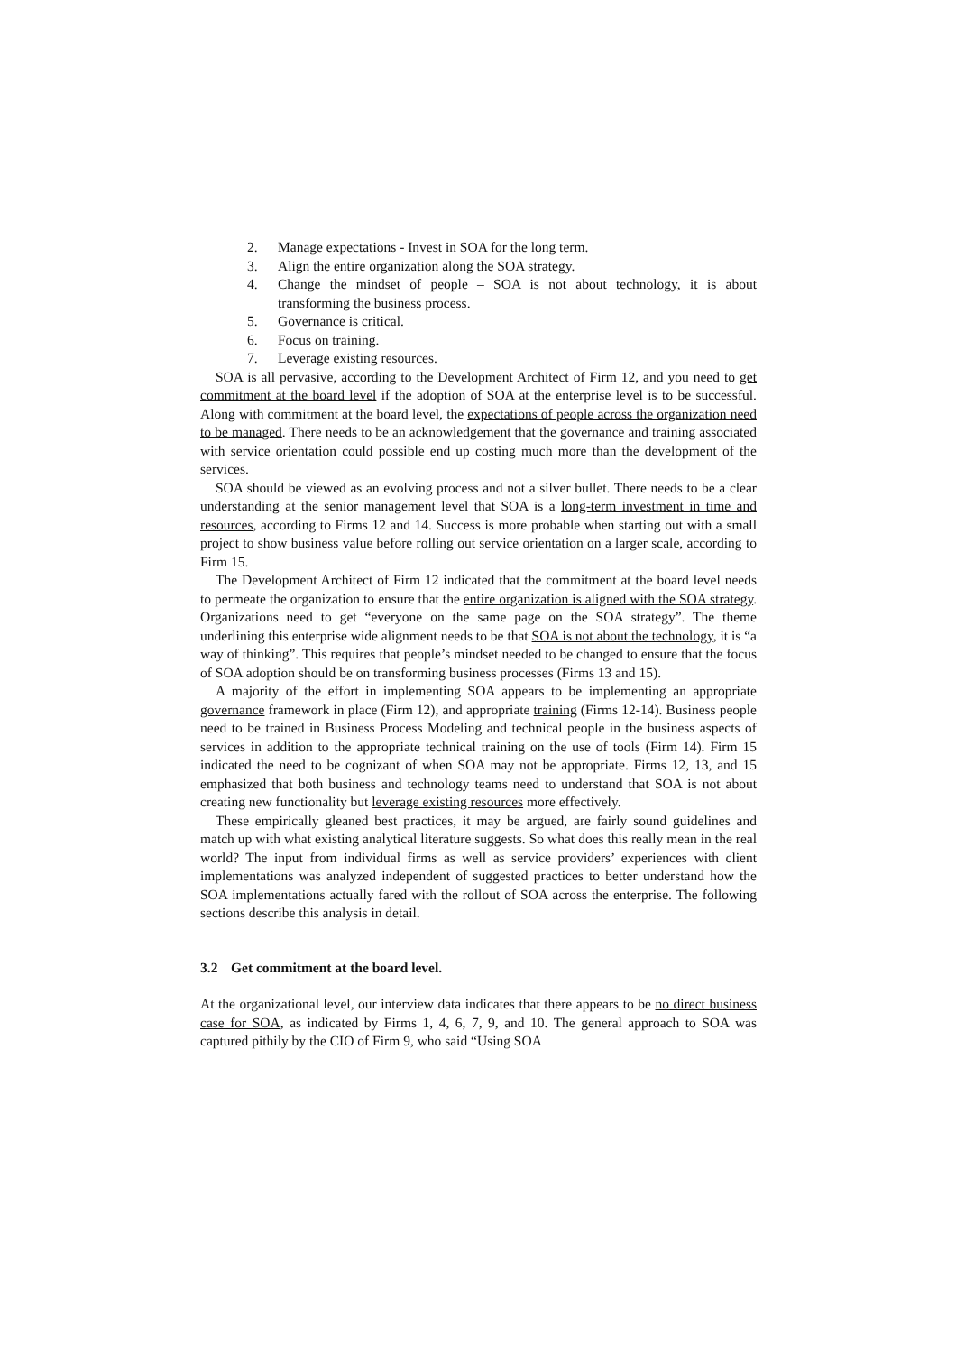2. Manage expectations - Invest in SOA for the long term.
3. Align the entire organization along the SOA strategy.
4. Change the mindset of people – SOA is not about technology, it is about transforming the business process.
5. Governance is critical.
6. Focus on training.
7. Leverage existing resources.
SOA is all pervasive, according to the Development Architect of Firm 12, and you need to get commitment at the board level if the adoption of SOA at the enterprise level is to be successful. Along with commitment at the board level, the expectations of people across the organization need to be managed. There needs to be an acknowledgement that the governance and training associated with service orientation could possible end up costing much more than the development of the services.
SOA should be viewed as an evolving process and not a silver bullet. There needs to be a clear understanding at the senior management level that SOA is a long-term investment in time and resources, according to Firms 12 and 14. Success is more probable when starting out with a small project to show business value before rolling out service orientation on a larger scale, according to Firm 15.
The Development Architect of Firm 12 indicated that the commitment at the board level needs to permeate the organization to ensure that the entire organization is aligned with the SOA strategy. Organizations need to get “everyone on the same page on the SOA strategy”. The theme underlining this enterprise wide alignment needs to be that SOA is not about the technology, it is “a way of thinking”. This requires that people’s mindset needed to be changed to ensure that the focus of SOA adoption should be on transforming business processes (Firms 13 and 15).
A majority of the effort in implementing SOA appears to be implementing an appropriate governance framework in place (Firm 12), and appropriate training (Firms 12-14). Business people need to be trained in Business Process Modeling and technical people in the business aspects of services in addition to the appropriate technical training on the use of tools (Firm 14). Firm 15 indicated the need to be cognizant of when SOA may not be appropriate. Firms 12, 13, and 15 emphasized that both business and technology teams need to understand that SOA is not about creating new functionality but leverage existing resources more effectively.
These empirically gleaned best practices, it may be argued, are fairly sound guidelines and match up with what existing analytical literature suggests. So what does this really mean in the real world? The input from individual firms as well as service providers’ experiences with client implementations was analyzed independent of suggested practices to better understand how the SOA implementations actually fared with the rollout of SOA across the enterprise. The following sections describe this analysis in detail.
3.2 Get commitment at the board level.
At the organizational level, our interview data indicates that there appears to be no direct business case for SOA, as indicated by Firms 1, 4, 6, 7, 9, and 10. The general approach to SOA was captured pithily by the CIO of Firm 9, who said “Using SOA